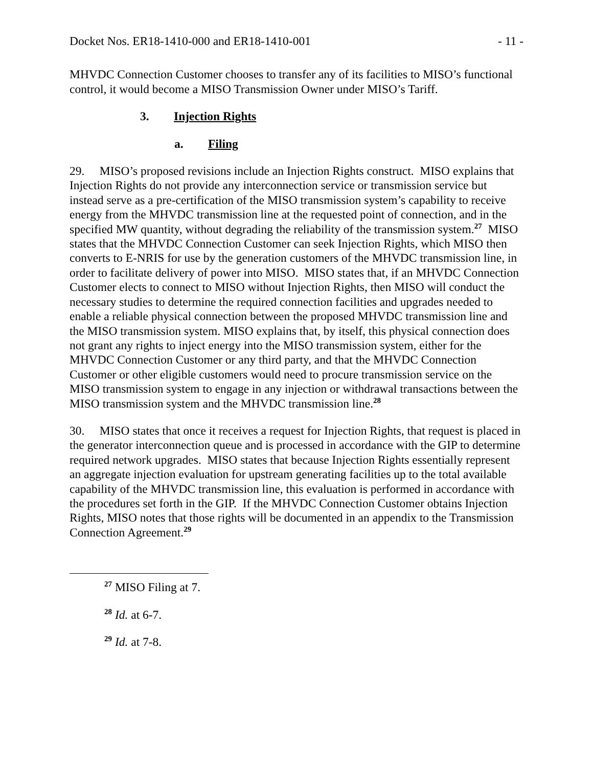Docket Nos. ER18-1410-000 and ER18-1410-001 - 11 -
MHVDC Connection Customer chooses to transfer any of its facilities to MISO’s functional control, it would become a MISO Transmission Owner under MISO’s Tariff.
3. Injection Rights
a. Filing
29. MISO’s proposed revisions include an Injection Rights construct. MISO explains that Injection Rights do not provide any interconnection service or transmission service but instead serve as a pre-certification of the MISO transmission system’s capability to receive energy from the MHVDC transmission line at the requested point of connection, and in the specified MW quantity, without degrading the reliability of the transmission system.<sup>27</sup> MISO states that the MHVDC Connection Customer can seek Injection Rights, which MISO then converts to E-NRIS for use by the generation customers of the MHVDC transmission line, in order to facilitate delivery of power into MISO. MISO states that, if an MHVDC Connection Customer elects to connect to MISO without Injection Rights, then MISO will conduct the necessary studies to determine the required connection facilities and upgrades needed to enable a reliable physical connection between the proposed MHVDC transmission line and the MISO transmission system. MISO explains that, by itself, this physical connection does not grant any rights to inject energy into the MISO transmission system, either for the MHVDC Connection Customer or any third party, and that the MHVDC Connection Customer or other eligible customers would need to procure transmission service on the MISO transmission system to engage in any injection or withdrawal transactions between the MISO transmission system and the MHVDC transmission line.<sup>28</sup>
30. MISO states that once it receives a request for Injection Rights, that request is placed in the generator interconnection queue and is processed in accordance with the GIP to determine required network upgrades. MISO states that because Injection Rights essentially represent an aggregate injection evaluation for upstream generating facilities up to the total available capability of the MHVDC transmission line, this evaluation is performed in accordance with the procedures set forth in the GIP. If the MHVDC Connection Customer obtains Injection Rights, MISO notes that those rights will be documented in an appendix to the Transmission Connection Agreement.<sup>29</sup>
<sup>27</sup> MISO Filing at 7.
<sup>28</sup> Id. at 6-7.
<sup>29</sup> Id. at 7-8.